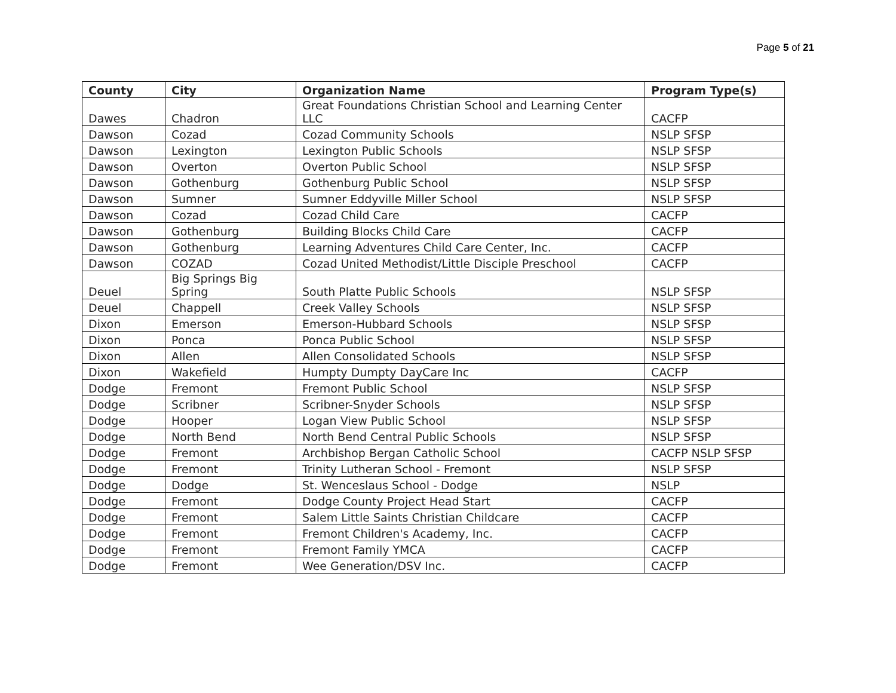Page 5 of 21
| County | City | Organization Name | Program Type(s) |
| --- | --- | --- | --- |
| Dawes | Chadron | Great Foundations Christian School and Learning Center LLC | CACFP |
| Dawson | Cozad | Cozad Community Schools | NSLP SFSP |
| Dawson | Lexington | Lexington Public Schools | NSLP SFSP |
| Dawson | Overton | Overton Public School | NSLP SFSP |
| Dawson | Gothenburg | Gothenburg Public School | NSLP SFSP |
| Dawson | Sumner | Sumner Eddyville Miller School | NSLP SFSP |
| Dawson | Cozad | Cozad Child Care | CACFP |
| Dawson | Gothenburg | Building Blocks Child Care | CACFP |
| Dawson | Gothenburg | Learning Adventures Child Care Center, Inc. | CACFP |
| Dawson | COZAD | Cozad United Methodist/Little Disciple Preschool | CACFP |
| Deuel | Big Springs Big Spring | South Platte Public Schools | NSLP SFSP |
| Deuel | Chappell | Creek Valley Schools | NSLP SFSP |
| Dixon | Emerson | Emerson-Hubbard Schools | NSLP SFSP |
| Dixon | Ponca | Ponca Public School | NSLP SFSP |
| Dixon | Allen | Allen Consolidated Schools | NSLP SFSP |
| Dixon | Wakefield | Humpty Dumpty DayCare Inc | CACFP |
| Dodge | Fremont | Fremont Public School | NSLP SFSP |
| Dodge | Scribner | Scribner-Snyder Schools | NSLP SFSP |
| Dodge | Hooper | Logan View Public School | NSLP SFSP |
| Dodge | North Bend | North Bend Central Public Schools | NSLP SFSP |
| Dodge | Fremont | Archbishop Bergan Catholic School | CACFP NSLP SFSP |
| Dodge | Fremont | Trinity Lutheran School - Fremont | NSLP SFSP |
| Dodge | Dodge | St. Wenceslaus School - Dodge | NSLP |
| Dodge | Fremont | Dodge County Project Head Start | CACFP |
| Dodge | Fremont | Salem Little Saints Christian Childcare | CACFP |
| Dodge | Fremont | Fremont Children's Academy, Inc. | CACFP |
| Dodge | Fremont | Fremont Family YMCA | CACFP |
| Dodge | Fremont | Wee Generation/DSV Inc. | CACFP |